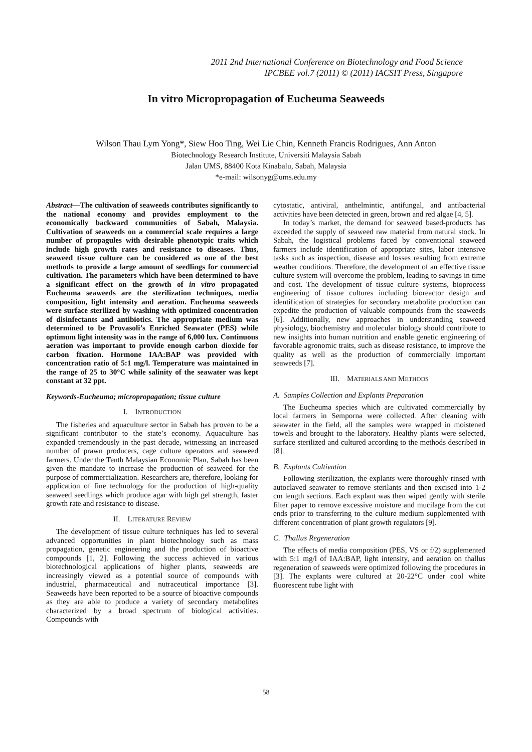2011 2nd International Conference on Biotechnology and Food Science
IPCBEE vol.7 (2011) © (2011) IACSIT Press, Singapore
In vitro Micropropagation of Eucheuma Seaweeds
Wilson Thau Lym Yong*, Siew Hoo Ting, Wei Lie Chin, Kenneth Francis Rodrigues, Ann Anton
Biotechnology Research Institute, Universiti Malaysia Sabah
Jalan UMS, 88400 Kota Kinabalu, Sabah, Malaysia
*e-mail: wilsonyg@ums.edu.my
Abstract—The cultivation of seaweeds contributes significantly to the national economy and provides employment to the economically backward communities of Sabah, Malaysia. Cultivation of seaweeds on a commercial scale requires a large number of propagules with desirable phenotypic traits which include high growth rates and resistance to diseases. Thus, seaweed tissue culture can be considered as one of the best methods to provide a large amount of seedlings for commercial cultivation. The parameters which have been determined to have a significant effect on the growth of in vitro propagated Eucheuma seaweeds are the sterilization techniques, media composition, light intensity and aeration. Eucheuma seaweeds were surface sterilized by washing with optimized concentration of disinfectants and antibiotics. The appropriate medium was determined to be Provasoli’s Enriched Seawater (PES) while optimum light intensity was in the range of 6,000 lux. Continuous aeration was important to provide enough carbon dioxide for carbon fixation. Hormone IAA:BAP was provided with concentration ratio of 5:1 mg/l. Temperature was maintained in the range of 25 to 30°C while salinity of the seawater was kept constant at 32 ppt.
Keywords-Eucheuma; micropropagation; tissue culture
I. INTRODUCTION
The fisheries and aquaculture sector in Sabah has proven to be a significant contributor to the state’s economy. Aquaculture has expanded tremendously in the past decade, witnessing an increased number of prawn producers, cage culture operators and seaweed farmers. Under the Tenth Malaysian Economic Plan, Sabah has been given the mandate to increase the production of seaweed for the purpose of commercialization. Researchers are, therefore, looking for application of fine technology for the production of high-quality seaweed seedlings which produce agar with high gel strength, faster growth rate and resistance to disease.
II. LITERATURE REVIEW
The development of tissue culture techniques has led to several advanced opportunities in plant biotechnology such as mass propagation, genetic engineering and the production of bioactive compounds [1, 2]. Following the success achieved in various biotechnological applications of higher plants, seaweeds are increasingly viewed as a potential source of compounds with industrial, pharmaceutical and nutraceutical importance [3]. Seaweeds have been reported to be a source of bioactive compounds as they are able to produce a variety of secondary metabolites characterized by a broad spectrum of biological activities. Compounds with
cytostatic, antiviral, anthelmintic, antifungal, and antibacterial activities have been detected in green, brown and red algae [4, 5].
In today’s market, the demand for seaweed based-products has exceeded the supply of seaweed raw material from natural stock. In Sabah, the logistical problems faced by conventional seaweed farmers include identification of appropriate sites, labor intensive tasks such as inspection, disease and losses resulting from extreme weather conditions. Therefore, the development of an effective tissue culture system will overcome the problem, leading to savings in time and cost. The development of tissue culture systems, bioprocess engineering of tissue cultures including bioreactor design and identification of strategies for secondary metabolite production can expedite the production of valuable compounds from the seaweeds [6]. Additionally, new approaches in understanding seaweed physiology, biochemistry and molecular biology should contribute to new insights into human nutrition and enable genetic engineering of favorable agronomic traits, such as disease resistance, to improve the quality as well as the production of commercially important seaweeds [7].
III. MATERIALS AND METHODS
A. Samples Collection and Explants Preparation
The Eucheuma species which are cultivated commercially by local farmers in Semporna were collected. After cleaning with seawater in the field, all the samples were wrapped in moistened towels and brought to the laboratory. Healthy plants were selected, surface sterilized and cultured according to the methods described in [8].
B. Explants Cultivation
Following sterilization, the explants were thoroughly rinsed with autoclaved seawater to remove sterilants and then excised into 1-2 cm length sections. Each explant was then wiped gently with sterile filter paper to remove excessive moisture and mucilage from the cut ends prior to transferring to the culture medium supplemented with different concentration of plant growth regulators [9].
C. Thallus Regeneration
The effects of media composition (PES, VS or f/2) supplemented with 5:1 mg/l of IAA:BAP, light intensity, and aeration on thallus regeneration of seaweeds were optimized following the procedures in [3]. The explants were cultured at 20-22°C under cool white fluorescent tube light with
58